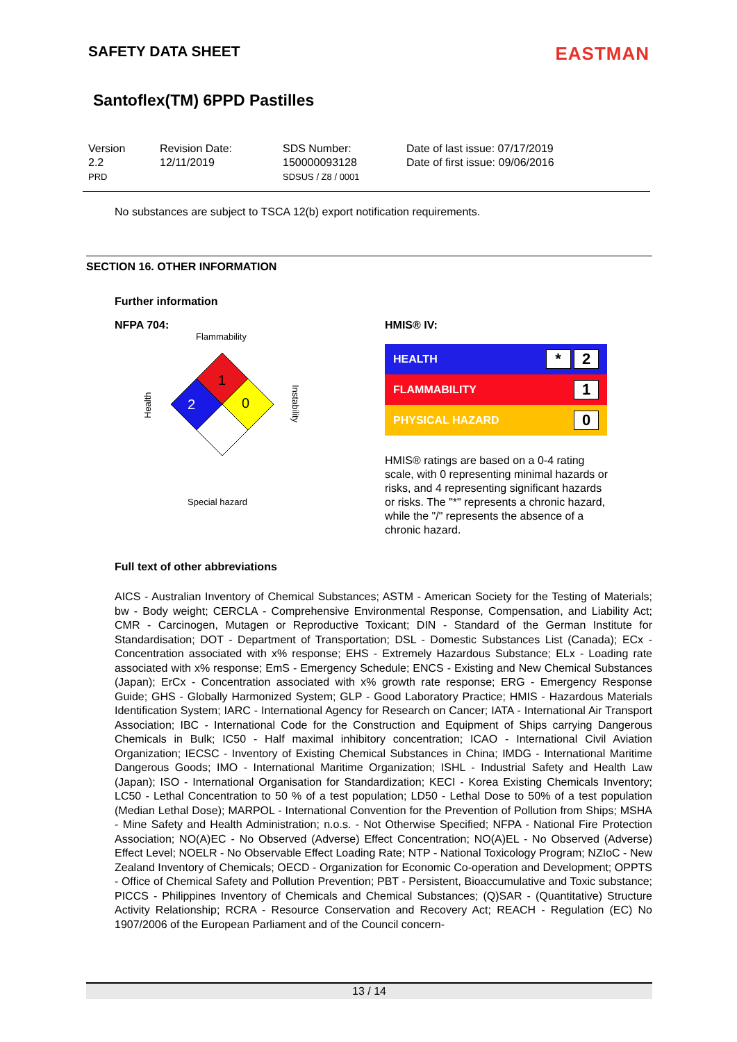SAFETY DATA SHEET
EASTMAN
Santoflex(TM) 6PPD Pastilles
Version
2.2
PRD
Revision Date:
12/11/2019
SDS Number:
150000093128
SDSUS / Z8 / 0001
Date of last issue: 07/17/2019
Date of first issue: 09/06/2016
No substances are subject to TSCA 12(b) export notification requirements.
SECTION 16. OTHER INFORMATION
Further information
NFPA 704:
Flammability
1
2
0
Health
Instability
Special hazard
HMIS® IV:
| HEALTH | * 2 |
| FLAMMABILITY | 1 |
| PHYSICAL HAZARD | 0 |
HMIS® ratings are based on a 0-4 rating scale, with 0 representing minimal hazards or risks, and 4 representing significant hazards or risks. The "*" represents a chronic hazard, while the "/" represents the absence of a chronic hazard.
Full text of other abbreviations
AICS - Australian Inventory of Chemical Substances; ASTM - American Society for the Testing of Materials; bw - Body weight; CERCLA - Comprehensive Environmental Response, Compensation, and Liability Act; CMR - Carcinogen, Mutagen or Reproductive Toxicant; DIN - Standard of the German Institute for Standardisation; DOT - Department of Transportation; DSL - Domestic Substances List (Canada); ECx - Concentration associated with x% response; EHS - Extremely Hazardous Substance; ELx - Loading rate associated with x% response; EmS - Emergency Schedule; ENCS - Existing and New Chemical Substances (Japan); ErCx - Concentration associated with x% growth rate response; ERG - Emergency Response Guide; GHS - Globally Harmonized System; GLP - Good Laboratory Practice; HMIS - Hazardous Materials Identification System; IARC - International Agency for Research on Cancer; IATA - International Air Transport Association; IBC - International Code for the Construction and Equipment of Ships carrying Dangerous Chemicals in Bulk; IC50 - Half maximal inhibitory concentration; ICAO - International Civil Aviation Organization; IECSC - Inventory of Existing Chemical Substances in China; IMDG - International Maritime Dangerous Goods; IMO - International Maritime Organization; ISHL - Industrial Safety and Health Law (Japan); ISO - International Organisation for Standardization; KECI - Korea Existing Chemicals Inventory; LC50 - Lethal Concentration to 50 % of a test population; LD50 - Lethal Dose to 50% of a test population (Median Lethal Dose); MARPOL - International Convention for the Prevention of Pollution from Ships; MSHA - Mine Safety and Health Administration; n.o.s. - Not Otherwise Specified; NFPA - National Fire Protection Association; NO(A)EC - No Observed (Adverse) Effect Concentration; NO(A)EL - No Observed (Adverse) Effect Level; NOELR - No Observable Effect Loading Rate; NTP - National Toxicology Program; NZIoC - New Zealand Inventory of Chemicals; OECD - Organization for Economic Co-operation and Development; OPPTS - Office of Chemical Safety and Pollution Prevention; PBT - Persistent, Bioaccumulative and Toxic substance; PICCS - Philippines Inventory of Chemicals and Chemical Substances; (Q)SAR - (Quantitative) Structure Activity Relationship; RCRA - Resource Conservation and Recovery Act; REACH - Regulation (EC) No 1907/2006 of the European Parliament and of the Council concern-
13 / 14